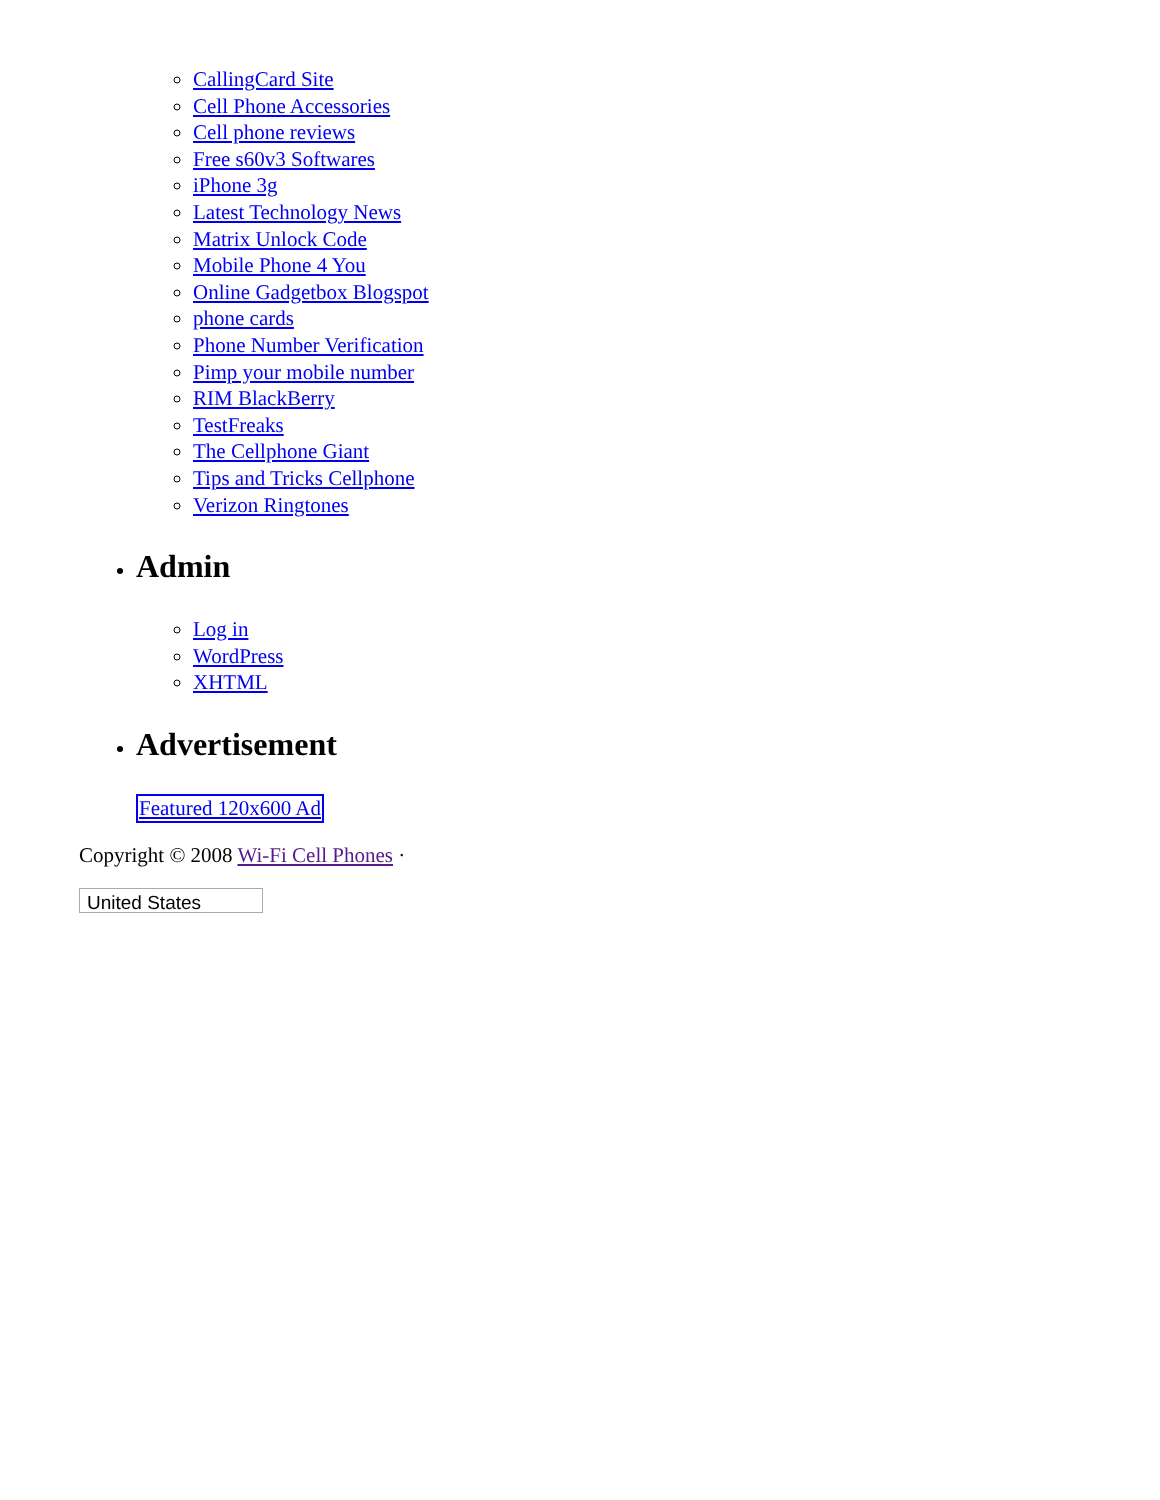CallingCard Site
Cell Phone Accessories
Cell phone reviews
Free s60v3 Softwares
iPhone 3g
Latest Technology News
Matrix Unlock Code
Mobile Phone 4 You
Online Gadgetbox Blogspot
phone cards
Phone Number Verification
Pimp your mobile number
RIM BlackBerry
TestFreaks
The Cellphone Giant
Tips and Tricks Cellphone
Verizon Ringtones
Admin
Log in
WordPress
XHTML
Advertisement
Featured 120x600 Ad
Copyright © 2008 Wi-Fi Cell Phones ·
United States